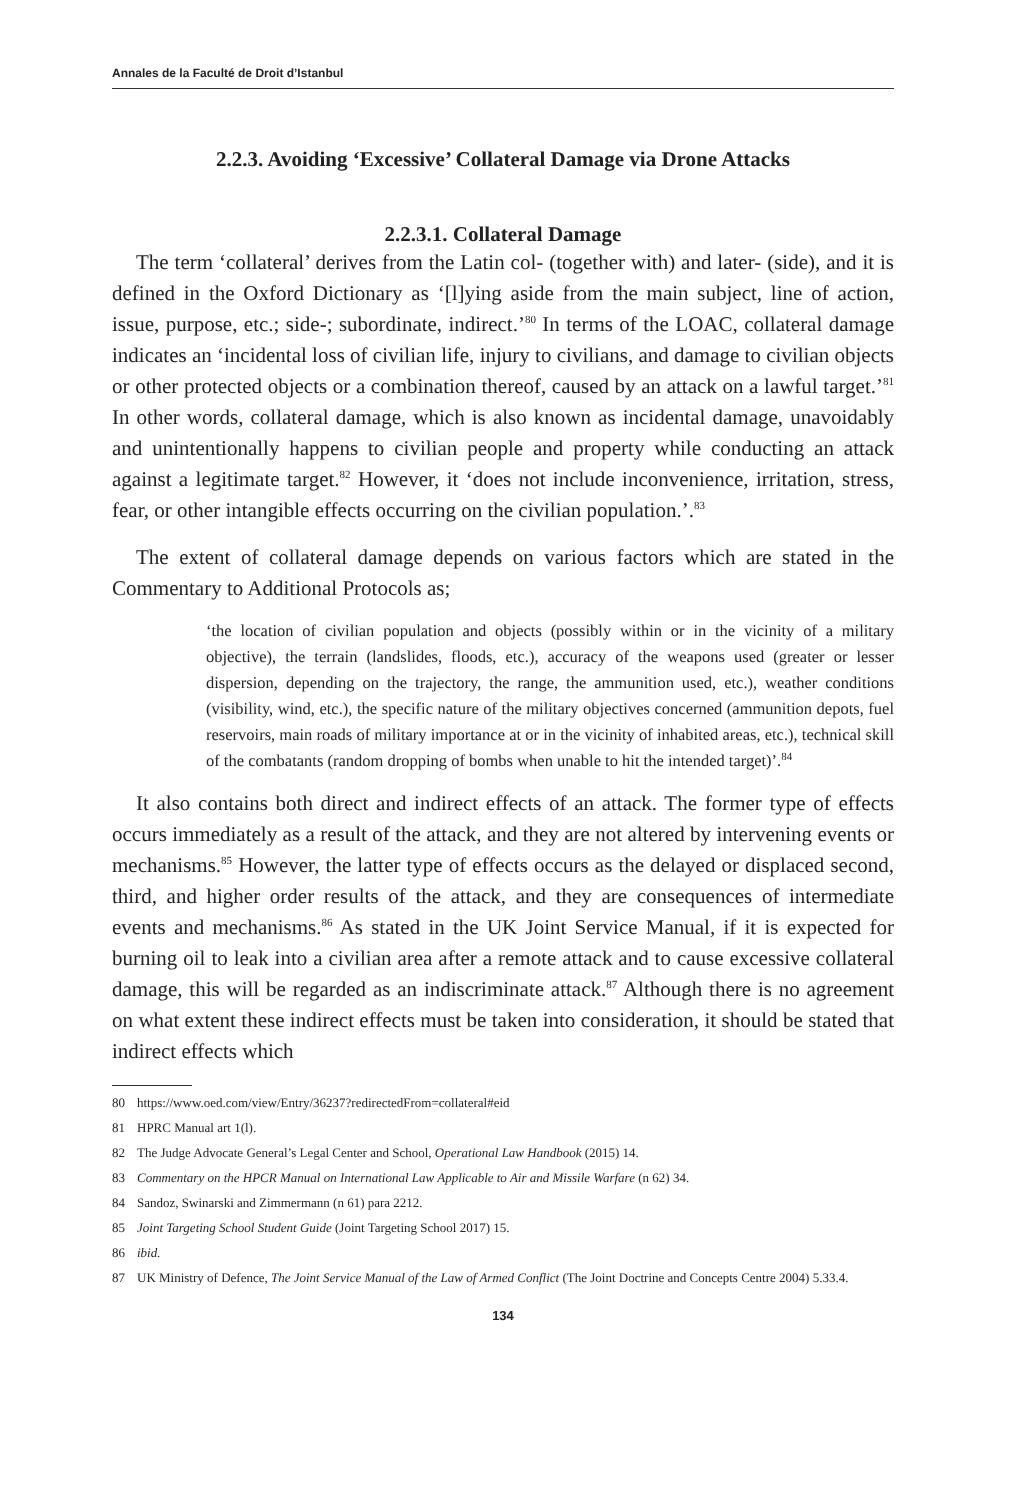Annales de la Faculté de Droit d’Istanbul
2.2.3. Avoiding ‘Excessive’ Collateral Damage via Drone Attacks
2.2.3.1. Collateral Damage
The term ‘collateral’ derives from the Latin col- (together with) and later- (side), and it is defined in the Oxford Dictionary as ‘[l]ying aside from the main subject, line of action, issue, purpose, etc.; side-; subordinate, indirect.’<sup>80</sup> In terms of the LOAC, collateral damage indicates an ‘incidental loss of civilian life, injury to civilians, and damage to civilian objects or other protected objects or a combination thereof, caused by an attack on a lawful target.’<sup>81</sup> In other words, collateral damage, which is also known as incidental damage, unavoidably and unintentionally happens to civilian people and property while conducting an attack against a legitimate target.<sup>82</sup> However, it ‘does not include inconvenience, irritation, stress, fear, or other intangible effects occurring on the civilian population.’.<sup>83</sup>
The extent of collateral damage depends on various factors which are stated in the Commentary to Additional Protocols as;
‘the location of civilian population and objects (possibly within or in the vicinity of a military objective), the terrain (landslides, floods, etc.), accuracy of the weapons used (greater or lesser dispersion, depending on the trajectory, the range, the ammunition used, etc.), weather conditions (visibility, wind, etc.), the specific nature of the military objectives concerned (ammunition depots, fuel reservoirs, main roads of military importance at or in the vicinity of inhabited areas, etc.), technical skill of the combatants (random dropping of bombs when unable to hit the intended target)’.<sup>84</sup>
It also contains both direct and indirect effects of an attack. The former type of effects occurs immediately as a result of the attack, and they are not altered by intervening events or mechanisms.<sup>85</sup> However, the latter type of effects occurs as the delayed or displaced second, third, and higher order results of the attack, and they are consequences of intermediate events and mechanisms.<sup>86</sup> As stated in the UK Joint Service Manual, if it is expected for burning oil to leak into a civilian area after a remote attack and to cause excessive collateral damage, this will be regarded as an indiscriminate attack.<sup>87</sup> Although there is no agreement on what extent these indirect effects must be taken into consideration, it should be stated that indirect effects which
80 https://www.oed.com/view/Entry/36237?redirectedFrom=collateral#eid
81 HPRC Manual art 1(l).
82 The Judge Advocate General’s Legal Center and School, Operational Law Handbook (2015) 14.
83 Commentary on the HPCR Manual on International Law Applicable to Air and Missile Warfare (n 62) 34.
84 Sandoz, Swinarski and Zimmermann (n 61) para 2212.
85 Joint Targeting School Student Guide (Joint Targeting School 2017) 15.
86 ibid.
87 UK Ministry of Defence, The Joint Service Manual of the Law of Armed Conflict (The Joint Doctrine and Concepts Centre 2004) 5.33.4.
134